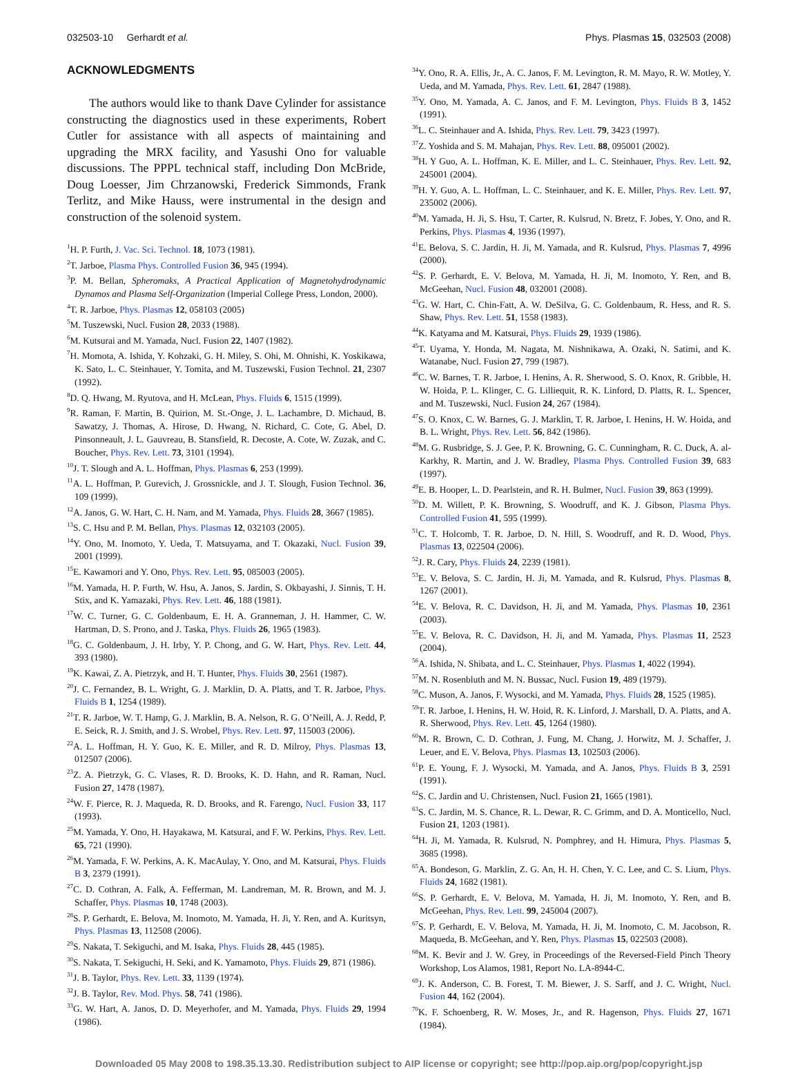032503-10 Gerhardt et al. Phys. Plasmas 15, 032503 (2008)
ACKNOWLEDGMENTS
The authors would like to thank Dave Cylinder for assistance constructing the diagnostics used in these experiments, Robert Cutler for assistance with all aspects of maintaining and upgrading the MRX facility, and Yasushi Ono for valuable discussions. The PPPL technical staff, including Don McBride, Doug Loesser, Jim Chrzanowski, Frederick Simmonds, Frank Terlitz, and Mike Hauss, were instrumental in the design and construction of the solenoid system.
<sup>1</sup>H. P. Furth, J. Vac. Sci. Technol. 18, 1073 (1981).
<sup>2</sup> T. Jarboe, Plasma Phys. Controlled Fusion 36, 945 (1994).
<sup>3</sup> P. M. Bellan, Spheromaks, A Practical Application of Magnetohydrodynamic Dynamos and Plasma Self-Organization (Imperial College Press, London, 2000).
<sup>4</sup> T. R. Jarboe, Phys. Plasmas 12, 058103 (2005)
<sup>5</sup> M. Tuszewski, Nucl. Fusion 28, 2033 (1988).
<sup>6</sup> M. Kutsurai and M. Yamada, Nucl. Fusion 22, 1407 (1982).
<sup>7</sup>H. Momota, A. Ishida, Y. Kohzaki, G. H. Miley, S. Ohi, M. Ohnishi, K. Yoskikawa, K. Sato, L. C. Steinhauer, Y. Tomita, and M. Tuszewski, Fusion Technol. 21, 2307 (1992).
<sup>8</sup> D. Q. Hwang, M. Ryutova, and H. McLean, Phys. Fluids 6, 1515 (1999).
<sup>9</sup> R. Raman, F. Martin, B. Quirion, M. St.-Onge, J. L. Lachambre, D. Michaud, B. Sawatzy, J. Thomas, A. Hirose, D. Hwang, N. Richard, C. Cote, G. Abel, D. Pinsonneault, J. L. Gauvreau, B. Stansfield, R. Decoste, A. Cote, W. Zuzak, and C. Boucher, Phys. Rev. Lett. 73, 3101 (1994).
<sup>10</sup> J. T. Slough and A. L. Hoffman, Phys. Plasmas 6, 253 (1999).
<sup>11</sup> A. L. Hoffman, P. Gurevich, J. Grossnickle, and J. T. Slough, Fusion Technol. 36, 109 (1999).
<sup>12</sup> A. Janos, G. W. Hart, C. H. Nam, and M. Yamada, Phys. Fluids 28, 3667 (1985).
<sup>13</sup> S. C. Hsu and P. M. Bellan, Phys. Plasmas 12, 032103 (2005).
<sup>14</sup> Y. Ono, M. Inomoto, Y. Ueda, T. Matsuyama, and T. Okazaki, Nucl. Fusion 39, 2001 (1999).
<sup>15</sup> E. Kawamori and Y. Ono, Phys. Rev. Lett. 95, 085003 (2005).
<sup>16</sup> M. Yamada, H. P. Furth, W. Hsu, A. Janos, S. Jardin, S. Okbayashi, J. Sinnis, T. H. Stix, and K. Yamazaki, Phys. Rev. Lett. 46, 188 (1981).
<sup>17</sup> W. C. Turner, G. C. Goldenbaum, E. H. A. Granneman, J. H. Hammer, C. W. Hartman, D. S. Prono, and J. Taska, Phys. Fluids 26, 1965 (1983).
<sup>18</sup> G. C. Goldenbaum, J. H. Irby, Y. P. Chong, and G. W. Hart, Phys. Rev. Lett. 44, 393 (1980).
<sup>19</sup>K. Kawai, Z. A. Pietrzyk, and H. T. Hunter, Phys. Fluids 30, 2561 (1987).
<sup>20</sup> J. C. Fernandez, B. L. Wright, G. J. Marklin, D. A. Platts, and T. R. Jarboe, Phys. Fluids B 1, 1254 (1989).
<sup>21</sup> T. R. Jarboe, W. T. Hamp, G. J. Marklin, B. A. Nelson, R. G. O’Neill, A. J. Redd, P. E. Seick, R. J. Smith, and J. S. Wrobel, Phys. Rev. Lett. 97, 115003 (2006).
<sup>22</sup> A. L. Hoffman, H. Y. Guo, K. E. Miller, and R. D. Milroy, Phys. Plasmas 13, 012507 (2006).
<sup>23</sup> Z. A. Pietrzyk, G. C. Vlases, R. D. Brooks, K. D. Hahn, and R. Raman, Nucl. Fusion 27, 1478 (1987).
<sup>24</sup> W. F. Pierce, R. J. Maqueda, R. D. Brooks, and R. Farengo, Nucl. Fusion 33, 117 (1993).
<sup>25</sup> M. Yamada, Y. Ono, H. Hayakawa, M. Katsurai, and F. W. Perkins, Phys. Rev. Lett. 65, 721 (1990).
<sup>26</sup> M. Yamada, F. W. Perkins, A. K. MacAulay, Y. Ono, and M. Katsurai, Phys. Fluids B 3, 2379 (1991).
<sup>27</sup>C. D. Cothran, A. Falk, A. Fefferman, M. Landreman, M. R. Brown, and M. J. Schaffer, Phys. Plasmas 10, 1748 (2003).
<sup>28</sup>S. P. Gerhardt, E. Belova, M. Inomoto, M. Yamada, H. Ji, Y. Ren, and A. Kuritsyn, Phys. Plasmas 13, 112508 (2006).
<sup>29</sup>S. Nakata, T. Sekiguchi, and M. Isaka, Phys. Fluids 28, 445 (1985).
<sup>30</sup>S. Nakata, T. Sekiguchi, H. Seki, and K. Yamamoto, Phys. Fluids 29, 871 (1986).
<sup>31</sup> J. B. Taylor, Phys. Rev. Lett. 33, 1139 (1974).
<sup>32</sup> J. B. Taylor, Rev. Mod. Phys. 58, 741 (1986).
<sup>33</sup> G. W. Hart, A. Janos, D. D. Meyerhofer, and M. Yamada, Phys. Fluids 29, 1994 (1986).
<sup>34</sup> Y. Ono, R. A. Ellis, Jr., A. C. Janos, F. M. Levington, R. M. Mayo, R. W. Motley, Y. Ueda, and M. Yamada, Phys. Rev. Lett. 61, 2847 (1988).
<sup>35</sup> Y. Ono, M. Yamada, A. C. Janos, and F. M. Levington, Phys. Fluids B 3, 1452 (1991).
<sup>36</sup> L. C. Steinhauer and A. Ishida, Phys. Rev. Lett. 79, 3423 (1997).
<sup>37</sup> Z. Yoshida and S. M. Mahajan, Phys. Rev. Lett. 88, 095001 (2002).
<sup>38</sup>H. Y Guo, A. L. Hoffman, K. E. Miller, and L. C. Steinhauer, Phys. Rev. Lett. 92, 245001 (2004).
<sup>39</sup>H. Y. Guo, A. L. Hoffman, L. C. Steinhauer, and K. E. Miller, Phys. Rev. Lett. 97, 235002 (2006).
<sup>40</sup> M. Yamada, H. Ji, S. Hsu, T. Carter, R. Kulsrud, N. Bretz, F. Jobes, Y. Ono, and R. Perkins, Phys. Plasmas 4, 1936 (1997).
<sup>41</sup> E. Belova, S. C. Jardin, H. Ji, M. Yamada, and R. Kulsrud, Phys. Plasmas 7, 4996 (2000).
<sup>42</sup>S. P. Gerhardt, E. V. Belova, M. Yamada, H. Ji, M. Inomoto, Y. Ren, and B. McGeehan, Nucl. Fusion 48, 032001 (2008).
<sup>43</sup> G. W. Hart, C. Chin-Fatt, A. W. DeSilva, G. C. Goldenbaum, R. Hess, and R. S. Shaw, Phys. Rev. Lett. 51, 1558 (1983).
<sup>44</sup>K. Katyama and M. Katsurai, Phys. Fluids 29, 1939 (1986).
<sup>45</sup> T. Uyama, Y. Honda, M. Nagata, M. Nishnikawa, A. Ozaki, N. Satimi, and K. Watanabe, Nucl. Fusion 27, 799 (1987).
<sup>46</sup>C. W. Barnes, T. R. Jarboe, I. Henins, A. R. Sherwood, S. O. Knox, R. Gribble, H. W. Hoida, P. L. Klinger, C. G. Lilliequit, R. K. Linford, D. Platts, R. L. Spencer, and M. Tuszewski, Nucl. Fusion 24, 267 (1984).
<sup>47</sup>S. O. Knox, C. W. Barnes, G. J. Marklin, T. R. Jarboe, I. Henins, H. W. Hoida, and B. L. Wright, Phys. Rev. Lett. 56, 842 (1986).
<sup>48</sup> M. G. Rusbridge, S. J. Gee, P. K. Browning, G. C. Cunningham, R. C. Duck, A. al-Karkhy, R. Martin, and J. W. Bradley, Plasma Phys. Controlled Fusion 39, 683 (1997).
<sup>49</sup> E. B. Hooper, L. D. Pearlstein, and R. H. Bulmer, Nucl. Fusion 39, 863 (1999).
<sup>50</sup> D. M. Willett, P. K. Browning, S. Woodruff, and K. J. Gibson, Plasma Phys. Controlled Fusion 41, 595 (1999).
<sup>51</sup>C. T. Holcomb, T. R. Jarboe, D. N. Hill, S. Woodruff, and R. D. Wood, Phys. Plasmas 13, 022504 (2006).
<sup>52</sup> J. R. Cary, Phys. Fluids 24, 2239 (1981).
<sup>53</sup> E. V. Belova, S. C. Jardin, H. Ji, M. Yamada, and R. Kulsrud, Phys. Plasmas 8, 1267 (2001).
<sup>54</sup> E. V. Belova, R. C. Davidson, H. Ji, and M. Yamada, Phys. Plasmas 10, 2361 (2003).
<sup>55</sup> E. V. Belova, R. C. Davidson, H. Ji, and M. Yamada, Phys. Plasmas 11, 2523 (2004).
<sup>56</sup> A. Ishida, N. Shibata, and L. C. Steinhauer, Phys. Plasmas 1, 4022 (1994).
<sup>57</sup> M. N. Rosenbluth and M. N. Bussac, Nucl. Fusion 19, 489 (1979).
<sup>58</sup>C. Muson, A. Janos, F. Wysocki, and M. Yamada, Phys. Fluids 28, 1525 (1985).
<sup>59</sup> T. R. Jarboe, I. Henins, H. W. Hoid, R. K. Linford, J. Marshall, D. A. Platts, and A. R. Sherwood, Phys. Rev. Lett. 45, 1264 (1980).
<sup>60</sup> M. R. Brown, C. D. Cothran, J. Fung, M. Chang, J. Horwitz, M. J. Schaffer, J. Leuer, and E. V. Belova, Phys. Plasmas 13, 102503 (2006).
<sup>61</sup>P. E. Young, F. J. Wysocki, M. Yamada, and A. Janos, Phys. Fluids B 3, 2591 (1991).
<sup>62</sup>S. C. Jardin and U. Christensen, Nucl. Fusion 21, 1665 (1981).
<sup>63</sup>S. C. Jardin, M. S. Chance, R. L. Dewar, R. C. Grimm, and D. A. Monticello, Nucl. Fusion 21, 1203 (1981).
<sup>64</sup>H. Ji, M. Yamada, R. Kulsrud, N. Pomphrey, and H. Himura, Phys. Plasmas 5, 3685 (1998).
<sup>65</sup> A. Bondeson, G. Marklin, Z. G. An, H. H. Chen, Y. C. Lee, and C. S. Lium, Phys. Fluids 24, 1682 (1981).
<sup>66</sup>S. P. Gerhardt, E. V. Belova, M. Yamada, H. Ji, M. Inomoto, Y. Ren, and B. McGeehan, Phys. Rev. Lett. 99, 245004 (2007).
<sup>67</sup>S. P. Gerhardt, E. V. Belova, M. Yamada, H. Ji, M. Inomoto, C. M. Jacobson, R. Maqueda, B. McGeehan, and Y. Ren, Phys. Plasmas 15, 022503 (2008).
<sup>68</sup> M. K. Bevir and J. W. Grey, in Proceedings of the Reversed-Field Pinch Theory Workshop, Los Alamos, 1981, Report No. LA-8944-C.
<sup>69</sup> J. K. Anderson, C. B. Forest, T. M. Biewer, J. S. Sarff, and J. C. Wright, Nucl. Fusion 44, 162 (2004).
<sup>70</sup>K. F. Schoenberg, R. W. Moses, Jr., and R. Hagenson, Phys. Fluids 27, 1671 (1984).
Downloaded 05 May 2008 to 198.35.13.30. Redistribution subject to AIP license or copyright; see http://pop.aip.org/pop/copyright.jsp